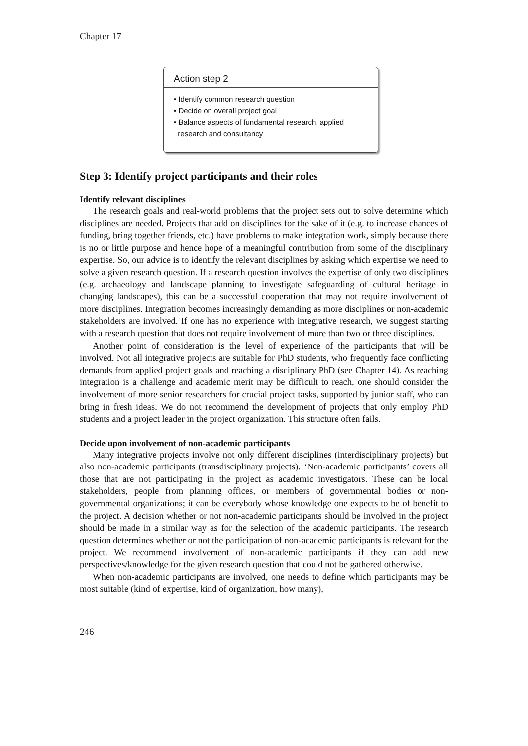Chapter 17
Action step 2
• Identify common research question
• Decide on overall project goal
• Balance aspects of fundamental research, applied
research and consultancy
Step 3: Identify project participants and their roles
Identify relevant disciplines
The research goals and real-world problems that the project sets out to solve determine which disciplines are needed. Projects that add on disciplines for the sake of it (e.g. to increase chances of funding, bring together friends, etc.) have problems to make integration work, simply because there is no or little purpose and hence hope of a meaningful contribution from some of the disciplinary expertise. So, our advice is to identify the relevant disciplines by asking which expertise we need to solve a given research question. If a research question involves the expertise of only two disciplines (e.g. archaeology and landscape planning to investigate safeguarding of cultural heritage in changing landscapes), this can be a successful cooperation that may not require involvement of more disciplines. Integration becomes increasingly demanding as more disciplines or non-academic stakeholders are involved. If one has no experience with integrative research, we suggest starting with a research question that does not require involvement of more than two or three disciplines.
Another point of consideration is the level of experience of the participants that will be involved. Not all integrative projects are suitable for PhD students, who frequently face conflicting demands from applied project goals and reaching a disciplinary PhD (see Chapter 14). As reaching integration is a challenge and academic merit may be difficult to reach, one should consider the involvement of more senior researchers for crucial project tasks, supported by junior staff, who can bring in fresh ideas. We do not recommend the development of projects that only employ PhD students and a project leader in the project organization. This structure often fails.
Decide upon involvement of non-academic participants
Many integrative projects involve not only different disciplines (interdisciplinary projects) but also non-academic participants (transdisciplinary projects). ‘Non-academic participants’ covers all those that are not participating in the project as academic investigators. These can be local stakeholders, people from planning offices, or members of governmental bodies or non-governmental organizations; it can be everybody whose knowledge one expects to be of benefit to the project. A decision whether or not non-academic participants should be involved in the project should be made in a similar way as for the selection of the academic participants. The research question determines whether or not the participation of non-academic participants is relevant for the project. We recommend involvement of non-academic participants if they can add new perspectives/knowledge for the given research question that could not be gathered otherwise.
When non-academic participants are involved, one needs to define which participants may be most suitable (kind of expertise, kind of organization, how many),
246